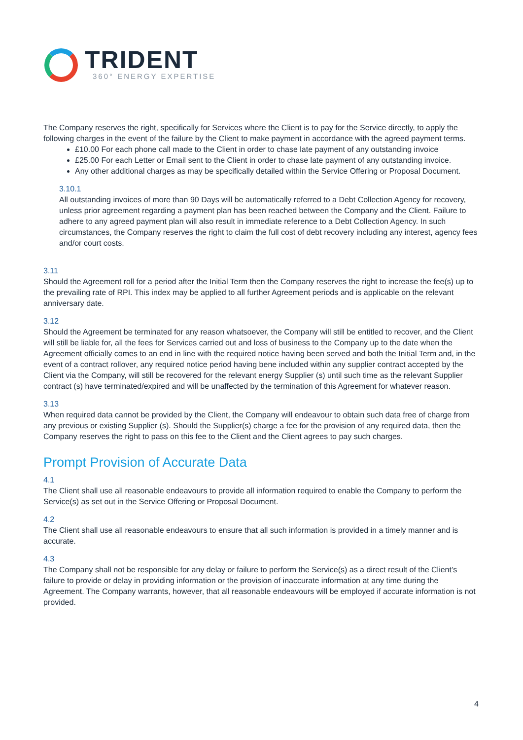TRIDENT
360° ENERGY EXPERTISE
The Company reserves the right, specifically for Services where the Client is to pay for the Service directly, to apply the following charges in the event of the failure by the Client to make payment in accordance with the agreed payment terms.
£10.00 For each phone call made to the Client in order to chase late payment of any outstanding invoice
£25.00 For each Letter or Email sent to the Client in order to chase late payment of any outstanding invoice.
Any other additional charges as may be specifically detailed within the Service Offering or Proposal Document.
3.10.1
All outstanding invoices of more than 90 Days will be automatically referred to a Debt Collection Agency for recovery, unless prior agreement regarding a payment plan has been reached between the Company and the Client. Failure to adhere to any agreed payment plan will also result in immediate reference to a Debt Collection Agency. In such circumstances, the Company reserves the right to claim the full cost of debt recovery including any interest, agency fees and/or court costs.
3.11
Should the Agreement roll for a period after the Initial Term then the Company reserves the right to increase the fee(s) up to the prevailing rate of RPI. This index may be applied to all further Agreement periods and is applicable on the relevant anniversary date.
3.12
Should the Agreement be terminated for any reason whatsoever, the Company will still be entitled to recover, and the Client will still be liable for, all the fees for Services carried out and loss of business to the Company up to the date when the Agreement officially comes to an end in line with the required notice having been served and both the Initial Term and, in the event of a contract rollover, any required notice period having bene included within any supplier contract accepted by the Client via the Company, will still be recovered for the relevant energy Supplier (s) until such time as the relevant Supplier contract (s) have terminated/expired and will be unaffected by the termination of this Agreement for whatever reason.
3.13
When required data cannot be provided by the Client, the Company will endeavour to obtain such data free of charge from any previous or existing Supplier (s). Should the Supplier(s) charge a fee for the provision of any required data, then the Company reserves the right to pass on this fee to the Client and the Client agrees to pay such charges.
Prompt Provision of Accurate Data
4.1
The Client shall use all reasonable endeavours to provide all information required to enable the Company to perform the Service(s) as set out in the Service Offering or Proposal Document.
4.2
The Client shall use all reasonable endeavours to ensure that all such information is provided in a timely manner and is accurate.
4.3
The Company shall not be responsible for any delay or failure to perform the Service(s) as a direct result of the Client’s failure to provide or delay in providing information or the provision of inaccurate information at any time during the Agreement. The Company warrants, however, that all reasonable endeavours will be employed if accurate information is not provided.
4